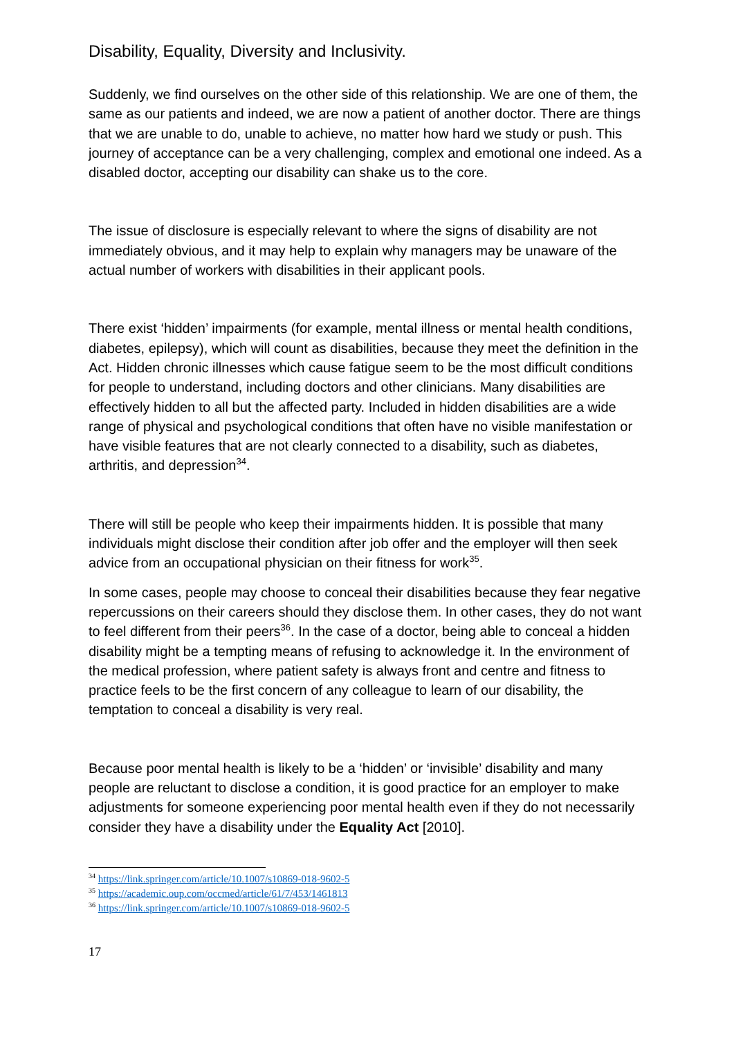Disability, Equality, Diversity and Inclusivity.
Suddenly, we find ourselves on the other side of this relationship. We are one of them, the same as our patients and indeed, we are now a patient of another doctor. There are things that we are unable to do, unable to achieve, no matter how hard we study or push. This journey of acceptance can be a very challenging, complex and emotional one indeed. As a disabled doctor, accepting our disability can shake us to the core.
The issue of disclosure is especially relevant to where the signs of disability are not immediately obvious, and it may help to explain why managers may be unaware of the actual number of workers with disabilities in their applicant pools.
There exist ‘hidden’ impairments (for example, mental illness or mental health conditions, diabetes, epilepsy), which will count as disabilities, because they meet the definition in the Act. Hidden chronic illnesses which cause fatigue seem to be the most difficult conditions for people to understand, including doctors and other clinicians. Many disabilities are effectively hidden to all but the affected party. Included in hidden disabilities are a wide range of physical and psychological conditions that often have no visible manifestation or have visible features that are not clearly connected to a disability, such as diabetes, arthritis, and depression<sup>34</sup>.
There will still be people who keep their impairments hidden. It is possible that many individuals might disclose their condition after job offer and the employer will then seek advice from an occupational physician on their fitness for work<sup>35</sup>.
In some cases, people may choose to conceal their disabilities because they fear negative repercussions on their careers should they disclose them. In other cases, they do not want to feel different from their peers<sup>36</sup>. In the case of a doctor, being able to conceal a hidden disability might be a tempting means of refusing to acknowledge it. In the environment of the medical profession, where patient safety is always front and centre and fitness to practice feels to be the first concern of any colleague to learn of our disability, the temptation to conceal a disability is very real.
Because poor mental health is likely to be a ‘hidden’ or ‘invisible’ disability and many people are reluctant to disclose a condition, it is good practice for an employer to make adjustments for someone experiencing poor mental health even if they do not necessarily consider they have a disability under the Equality Act [2010].
<sup>34</sup> https://link.springer.com/article/10.1007/s10869-018-9602-5
<sup>35</sup> https://academic.oup.com/occmed/article/61/7/453/1461813
<sup>36</sup> https://link.springer.com/article/10.1007/s10869-018-9602-5
17